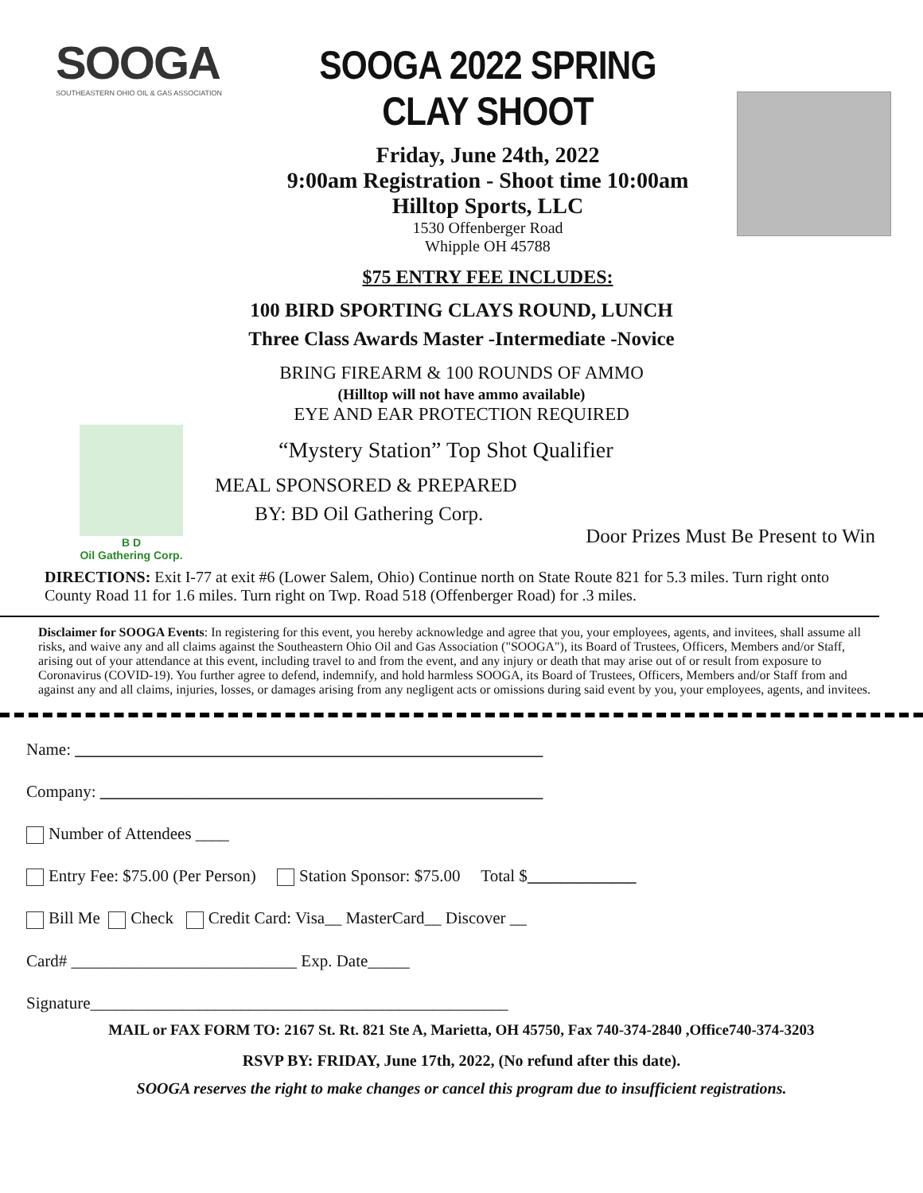SOOGA
SOUTHEASTERN OHIO OIL & GAS ASSOCIATION
SOOGA 2022 SPRING CLAY SHOOT
Friday, June 24th, 2022
9:00am Registration - Shoot time 10:00am
Hilltop Sports, LLC
1530 Offenberger Road
Whipple OH 45788
$75 ENTRY FEE INCLUDES:
100 BIRD SPORTING CLAYS ROUND, LUNCH
Three Class Awards Master -Intermediate -Novice
BRING FIREARM & 100 ROUNDS OF AMMO
(Hilltop will not have ammo available)
EYE AND EAR PROTECTION REQUIRED
B D
Oil Gathering Corp.
“Mystery Station” Top Shot Qualifier
MEAL SPONSORED & PREPARED
BY: BD Oil Gathering Corp.
Door Prizes Must Be Present to Win
DIRECTIONS: Exit I-77 at exit #6 (Lower Salem, Ohio) Continue north on State Route 821 for 5.3 miles. Turn right onto County Road 11 for 1.6 miles. Turn right on Twp. Road 518 (Offenberger Road) for .3 miles.
Disclaimer for SOOGA Events: In registering for this event, you hereby acknowledge and agree that you, your employees, agents, and invitees, shall assume all risks, and waive any and all claims against the Southeastern Ohio Oil and Gas Association ("SOOGA"), its Board of Trustees, Officers, Members and/or Staff, arising out of your attendance at this event, including travel to and from the event, and any injury or death that may arise out of or result from exposure to Coronavirus (COVID-19). You further agree to defend, indemnify, and hold harmless SOOGA, its Board of Trustees, Officers, Members and/or Staff from and against any and all claims, injuries, losses, or damages arising from any negligent acts or omissions during said event by you, your employees, agents, and invitees.
Name: ________________________________________________________
Company: _____________________________________________________
Number of Attendees ____
Entry Fee: $75.00 (Per Person) Station Sponsor: $75.00 Total $_____________
Bill Me Check Credit Card: Visa__ MasterCard__ Discover __
Card# ___________________________ Exp. Date_____
Signature__________________________________________________
MAIL or FAX FORM TO: 2167 St. Rt. 821 Ste A, Marietta, OH 45750, Fax 740-374-2840 ,Office740-374-3203
RSVP BY: FRIDAY, June 17th, 2022, (No refund after this date).
SOOGA reserves the right to make changes or cancel this program due to insufficient registrations.